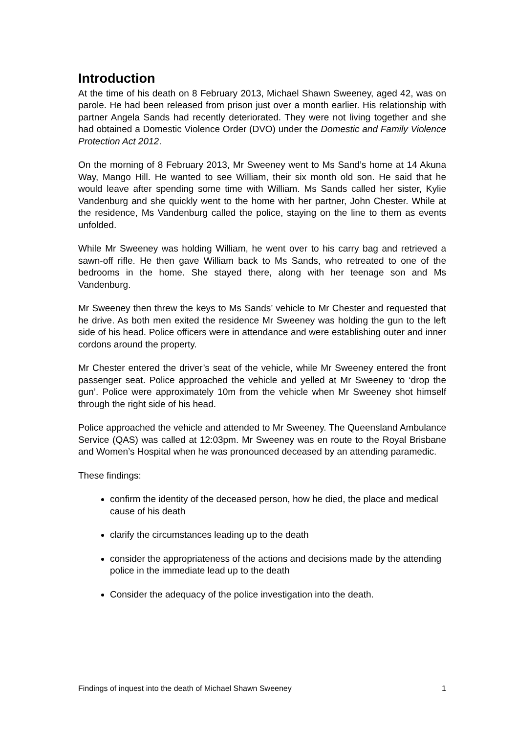Introduction
At the time of his death on 8 February 2013, Michael Shawn Sweeney, aged 42, was on parole. He had been released from prison just over a month earlier. His relationship with partner Angela Sands had recently deteriorated. They were not living together and she had obtained a Domestic Violence Order (DVO) under the Domestic and Family Violence Protection Act 2012.
On the morning of 8 February 2013, Mr Sweeney went to Ms Sand’s home at 14 Akuna Way, Mango Hill. He wanted to see William, their six month old son. He said that he would leave after spending some time with William. Ms Sands called her sister, Kylie Vandenburg and she quickly went to the home with her partner, John Chester. While at the residence, Ms Vandenburg called the police, staying on the line to them as events unfolded.
While Mr Sweeney was holding William, he went over to his carry bag and retrieved a sawn-off rifle. He then gave William back to Ms Sands, who retreated to one of the bedrooms in the home. She stayed there, along with her teenage son and Ms Vandenburg.
Mr Sweeney then threw the keys to Ms Sands’ vehicle to Mr Chester and requested that he drive. As both men exited the residence Mr Sweeney was holding the gun to the left side of his head. Police officers were in attendance and were establishing outer and inner cordons around the property.
Mr Chester entered the driver’s seat of the vehicle, while Mr Sweeney entered the front passenger seat. Police approached the vehicle and yelled at Mr Sweeney to ‘drop the gun’. Police were approximately 10m from the vehicle when Mr Sweeney shot himself through the right side of his head.
Police approached the vehicle and attended to Mr Sweeney. The Queensland Ambulance Service (QAS) was called at 12:03pm. Mr Sweeney was en route to the Royal Brisbane and Women’s Hospital when he was pronounced deceased by an attending paramedic.
These findings:
confirm the identity of the deceased person, how he died, the place and medical cause of his death
clarify the circumstances leading up to the death
consider the appropriateness of the actions and decisions made by the attending police in the immediate lead up to the death
Consider the adequacy of the police investigation into the death.
Findings of inquest into the death of Michael Shawn Sweeney 1